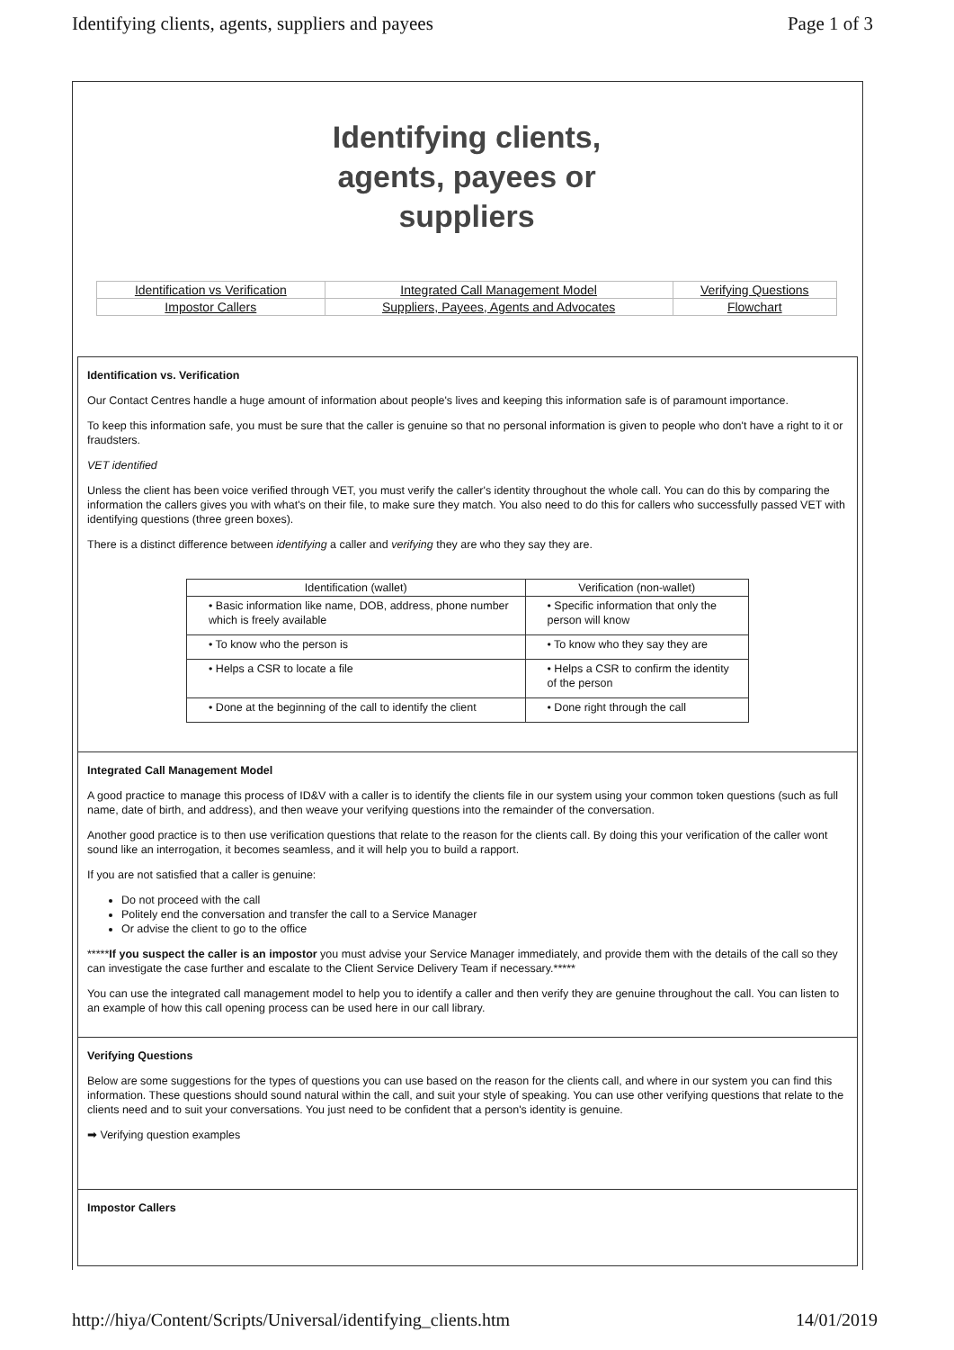Identifying clients, agents, suppliers and payees Page 1 of 3
Identifying clients,
agents, payees or
suppliers
| Identification vs Verification | Integrated Call Management Model | Verifying Questions |
| Impostor Callers | Suppliers, Payees, Agents and Advocates | Flowchart |
Identification vs. Verification
Our Contact Centres handle a huge amount of information about people's lives and keeping this information safe is of paramount importance.
To keep this information safe, you must be sure that the caller is genuine so that no personal information is given to people who don't have a right to it or fraudsters.
VET identified
Unless the client has been voice verified through VET, you must verify the caller's identity throughout the whole call. You can do this by comparing the information the callers gives you with what's on their file, to make sure they match. You also need to do this for callers who successfully passed VET with identifying questions (three green boxes).
There is a distinct difference between identifying a caller and verifying they are who they say they are.
| Identification (wallet) | Verification (non-wallet) |
| --- | --- |
| • Basic information like name, DOB, address, phone number which is freely available | • Specific information that only the person will know |
| • To know who the person is | • To know who they say they are |
| • Helps a CSR to locate a file | • Helps a CSR to confirm the identity of the person |
| • Done at the beginning of the call to identify the client | • Done right through the call |
Integrated Call Management Model
A good practice to manage this process of ID&V with a caller is to identify the clients file in our system using your common token questions (such as full name, date of birth, and address), and then weave your verifying questions into the remainder of the conversation.
Another good practice is to then use verification questions that relate to the reason for the clients call. By doing this your verification of the caller wont sound like an interrogation, it becomes seamless, and it will help you to build a rapport.
If you are not satisfied that a caller is genuine:
Do not proceed with the call
Politely end the conversation and transfer the call to a Service Manager
Or advise the client to go to the office
*****If you suspect the caller is an impostor you must advise your Service Manager immediately, and provide them with the details of the call so they can investigate the case further and escalate to the Client Service Delivery Team if necessary.*****
You can use the integrated call management model to help you to identify a caller and then verify they are genuine throughout the call. You can listen to an example of how this call opening process can be used here in our call library.
Verifying Questions
Below are some suggestions for the types of questions you can use based on the reason for the clients call, and where in our system you can find this information. These questions should sound natural within the call, and suit your style of speaking. You can use other verifying questions that relate to the clients need and to suit your conversations. You just need to be confident that a person's identity is genuine.
➡ Verifying question examples
Impostor Callers
http://hiya/Content/Scripts/Universal/identifying_clients.htm 14/01/2019